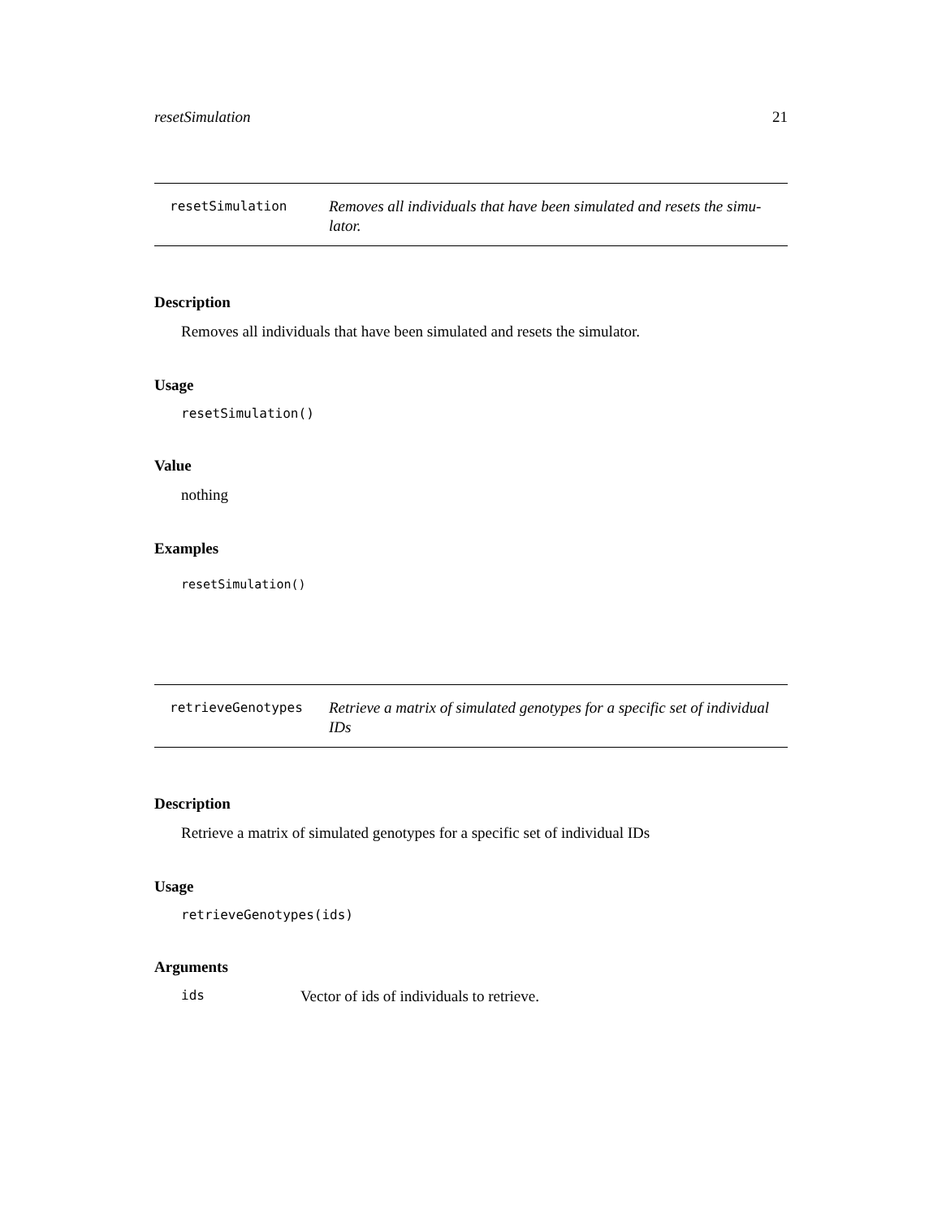resetSimulation 21
resetSimulation
Removes all individuals that have been simulated and resets the simu-lator.
Description
Removes all individuals that have been simulated and resets the simulator.
Usage
resetSimulation()
Value
nothing
Examples
resetSimulation()
retrieveGenotypes
Retrieve a matrix of simulated genotypes for a specific set of individual IDs
Description
Retrieve a matrix of simulated genotypes for a specific set of individual IDs
Usage
retrieveGenotypes(ids)
Arguments
ids Vector of ids of individuals to retrieve.